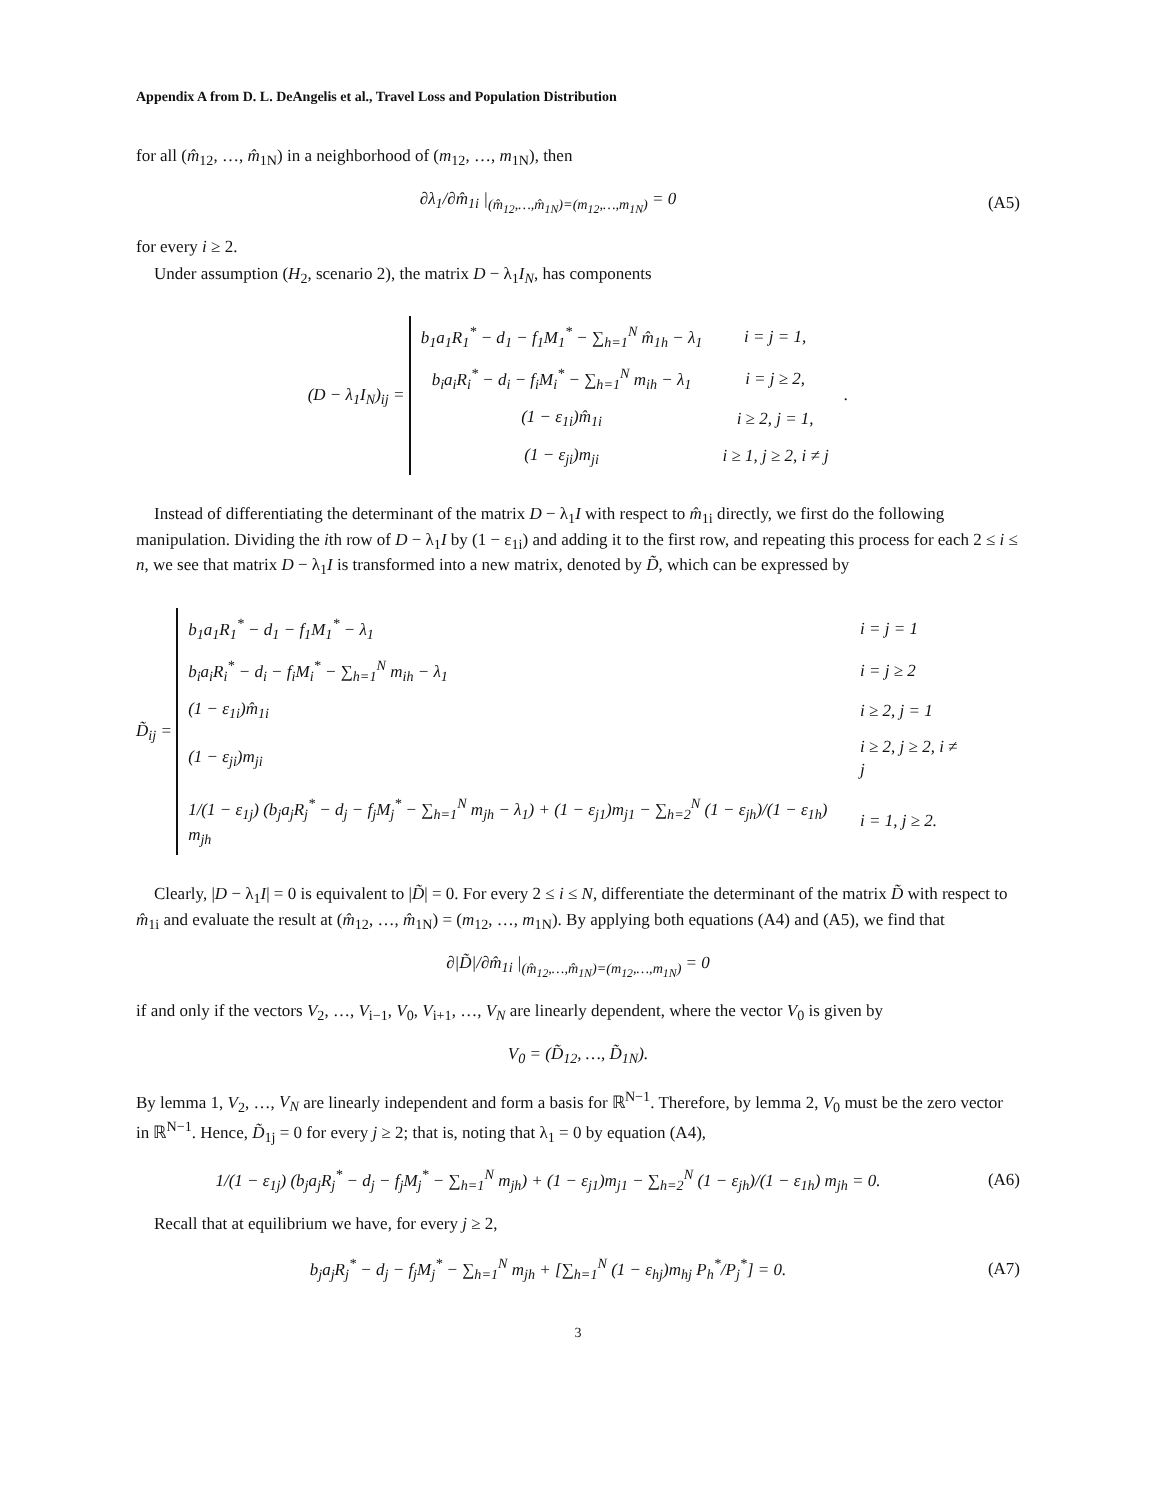Appendix A from D. L. DeAngelis et al., Travel Loss and Population Distribution
for all (m̂<sub>12</sub>, …, m̂<sub>1N</sub>) in a neighborhood of (m<sub>12</sub>, …, m<sub>1N</sub>), then
∂λ<sub>1</sub>/∂m̂<sub>1i</sub> |<sub>(m̂<sub>12</sub>,…,m̂<sub>1N</sub>)=(m<sub>12</sub>,…,m<sub>1N</sub>)</sub> = 0
(A5)
for every i ≥ 2.
Under assumption (H<sub>2</sub>, scenario 2), the matrix D − λ<sub>1</sub>I<sub>N</sub>, has components
(D − λ<sub>1</sub>I<sub>N</sub>)<sub>ij</sub> =
| b<sub>1</sub>a<sub>1</sub>R<sub>1</sub><sup>*</sup> − d<sub>1</sub> − f<sub>1</sub>M<sub>1</sub><sup>*</sup> − ∑<sub>h=1</sub><sup>N</sup> m̂<sub>1h</sub> − λ<sub>1</sub> | i = j = 1, |
| b<sub>i</sub>a<sub>i</sub>R<sub>i</sub><sup>*</sup> − d<sub>i</sub> − f<sub>i</sub>M<sub>i</sub><sup>*</sup> − ∑<sub>h=1</sub><sup>N</sup> m<sub>ih</sub> − λ<sub>1</sub> | i = j ≥ 2, |
| (1 − ε<sub>1i</sub>)m̂<sub>1i</sub> | i ≥ 2, j = 1, |
| (1 − ε<sub>ji</sub>)m<sub>ji</sub> | i ≥ 1, j ≥ 2, i ≠ j |
.
Instead of differentiating the determinant of the matrix D − λ<sub>1</sub>I with respect to m̂<sub>1i</sub> directly, we first do the following manipulation. Dividing the ith row of D − λ<sub>1</sub>I by (1 − ε<sub>1i</sub>) and adding it to the first row, and repeating this process for each 2 ≤ i ≤ n, we see that matrix D − λ<sub>1</sub>I is transformed into a new matrix, denoted by D̃, which can be expressed by
D̃<sub>ij</sub> =
| b<sub>1</sub>a<sub>1</sub>R<sub>1</sub><sup>*</sup> − d<sub>1</sub> − f<sub>1</sub>M<sub>1</sub><sup>*</sup> − λ<sub>1</sub> | i = j = 1 |
| b<sub>i</sub>a<sub>i</sub>R<sub>i</sub><sup>*</sup> − d<sub>i</sub> − f<sub>i</sub>M<sub>i</sub><sup>*</sup> − ∑<sub>h=1</sub><sup>N</sup> m<sub>ih</sub> − λ<sub>1</sub> | i = j ≥ 2 |
| (1 − ε<sub>1i</sub>)m̂<sub>1i</sub> | i ≥ 2, j = 1 |
| (1 − ε<sub>ji</sub>)m<sub>ji</sub> | i ≥ 2, j ≥ 2, i ≠ j |
| 1/(1 − ε<sub>1j</sub>) (b<sub>j</sub>a<sub>j</sub>R<sub>j</sub><sup>*</sup> − d<sub>j</sub> − f<sub>j</sub>M<sub>j</sub><sup>*</sup> − ∑<sub>h=1</sub><sup>N</sup> m<sub>jh</sub> − λ<sub>1</sub>) + (1 − ε<sub>j1</sub>)m<sub>j1</sub> − ∑<sub>h=2</sub><sup>N</sup> (1 − ε<sub>jh</sub>)/(1 − ε<sub>1h</sub>) m<sub>jh</sub> | i = 1, j ≥ 2. |
Clearly, |D − λ<sub>1</sub>I| = 0 is equivalent to |D̃| = 0. For every 2 ≤ i ≤ N, differentiate the determinant of the matrix D̃ with respect to m̂<sub>1i</sub> and evaluate the result at (m̂<sub>12</sub>, …, m̂<sub>1N</sub>) = (m<sub>12</sub>, …, m<sub>1N</sub>). By applying both equations (A4) and (A5), we find that
∂|D̃|/∂m̂<sub>1i</sub> |<sub>(m̂<sub>12</sub>,…,m̂<sub>1N</sub>)=(m<sub>12</sub>,…,m<sub>1N</sub>)</sub> = 0
if and only if the vectors V<sub>2</sub>, …, V<sub>i−1</sub>, V<sub>0</sub>, V<sub>i+1</sub>, …, V<sub>N</sub> are linearly dependent, where the vector V<sub>0</sub> is given by
V<sub>0</sub> = (D̃<sub>12</sub>, …, D̃<sub>1N</sub>).
By lemma 1, V<sub>2</sub>, …, V<sub>N</sub> are linearly independent and form a basis for ℝ<sup>N−1</sup>. Therefore, by lemma 2, V<sub>0</sub> must be the zero vector in ℝ<sup>N−1</sup>. Hence, D̃<sub>1j</sub> = 0 for every j ≥ 2; that is, noting that λ<sub>1</sub> = 0 by equation (A4),
1/(1 − ε<sub>1j</sub>) (b<sub>j</sub>a<sub>j</sub>R<sub>j</sub><sup>*</sup> − d<sub>j</sub> − f<sub>j</sub>M<sub>j</sub><sup>*</sup> − ∑<sub>h=1</sub><sup>N</sup> m<sub>jh</sub>) + (1 − ε<sub>j1</sub>)m<sub>j1</sub> − ∑<sub>h=2</sub><sup>N</sup> (1 − ε<sub>jh</sub>)/(1 − ε<sub>1h</sub>) m<sub>jh</sub> = 0.
(A6)
Recall that at equilibrium we have, for every j ≥ 2,
b<sub>j</sub>a<sub>j</sub>R<sub>j</sub><sup>*</sup> − d<sub>j</sub> − f<sub>j</sub>M<sub>j</sub><sup>*</sup> − ∑<sub>h=1</sub><sup>N</sup> m<sub>jh</sub> + [∑<sub>h=1</sub><sup>N</sup> (1 − ε<sub>hj</sub>)m<sub>hj</sub> P<sub>h</sub><sup>*</sup>/P<sub>j</sub><sup>*</sup>] = 0.
(A7)
3